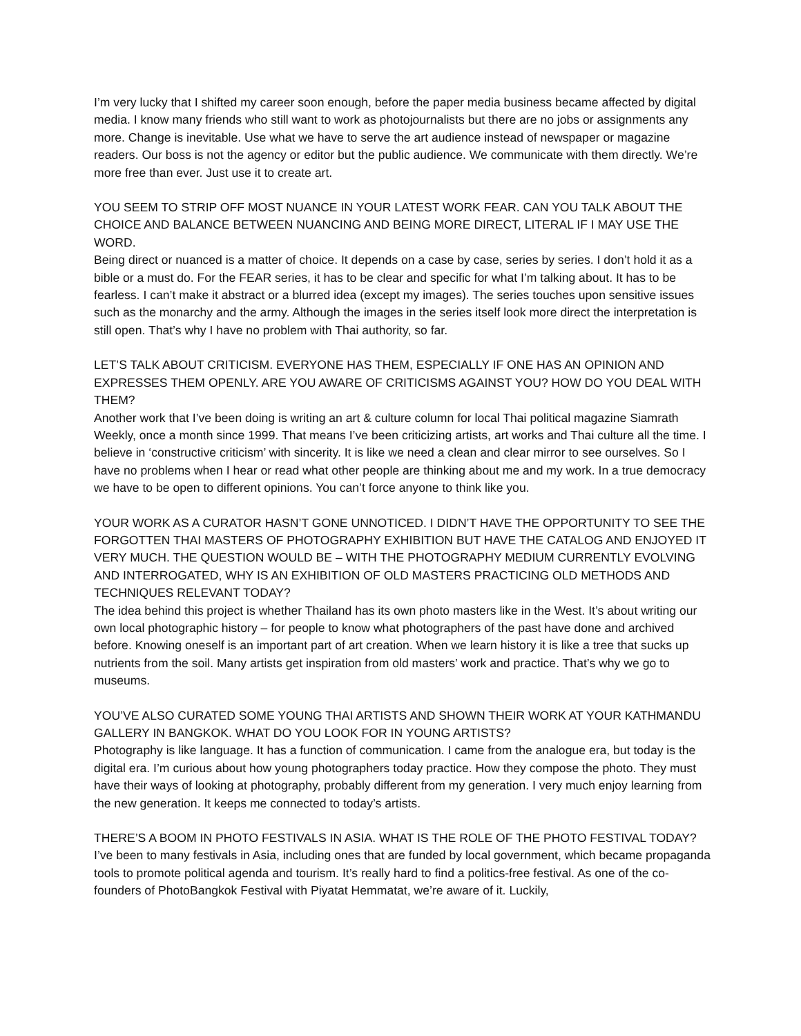I’m very lucky that I shifted my career soon enough, before the paper media business became affected by digital media. I know many friends who still want to work as photojournalists but there are no jobs or assignments any more. Change is inevitable. Use what we have to serve the art audience instead of newspaper or magazine readers. Our boss is not the agency or editor but the public audience. We communicate with them directly. We’re more free than ever. Just use it to create art.
YOU SEEM TO STRIP OFF MOST NUANCE IN YOUR LATEST WORK FEAR. CAN YOU TALK ABOUT THE CHOICE AND BALANCE BETWEEN NUANCING AND BEING MORE DIRECT, LITERAL IF I MAY USE THE WORD.
Being direct or nuanced is a matter of choice. It depends on a case by case, series by series. I don’t hold it as a bible or a must do. For the FEAR series, it has to be clear and specific for what I’m talking about. It has to be fearless. I can’t make it abstract or a blurred idea (except my images). The series touches upon sensitive issues such as the monarchy and the army. Although the images in the series itself look more direct the interpretation is still open. That’s why I have no problem with Thai authority, so far.
LET’S TALK ABOUT CRITICISM. EVERYONE HAS THEM, ESPECIALLY IF ONE HAS AN OPINION AND EXPRESSES THEM OPENLY. ARE YOU AWARE OF CRITICISMS AGAINST YOU? HOW DO YOU DEAL WITH THEM?
Another work that I’ve been doing is writing an art & culture column for local Thai political magazine Siamrath Weekly, once a month since 1999. That means I’ve been criticizing artists, art works and Thai culture all the time. I believe in ‘constructive criticism’ with sincerity. It is like we need a clean and clear mirror to see ourselves. So I have no problems when I hear or read what other people are thinking about me and my work. In a true democracy we have to be open to different opinions. You can’t force anyone to think like you.
YOUR WORK AS A CURATOR HASN’T GONE UNNOTICED. I DIDN’T HAVE THE OPPORTUNITY TO SEE THE FORGOTTEN THAI MASTERS OF PHOTOGRAPHY EXHIBITION BUT HAVE THE CATALOG AND ENJOYED IT VERY MUCH. THE QUESTION WOULD BE – WITH THE PHOTOGRAPHY MEDIUM CURRENTLY EVOLVING AND INTERROGATED, WHY IS AN EXHIBITION OF OLD MASTERS PRACTICING OLD METHODS AND TECHNIQUES RELEVANT TODAY?
The idea behind this project is whether Thailand has its own photo masters like in the West. It’s about writing our own local photographic history – for people to know what photographers of the past have done and archived before. Knowing oneself is an important part of art creation. When we learn history it is like a tree that sucks up nutrients from the soil. Many artists get inspiration from old masters’ work and practice. That’s why we go to museums.
YOU’VE ALSO CURATED SOME YOUNG THAI ARTISTS AND SHOWN THEIR WORK AT YOUR KATHMANDU GALLERY IN BANGKOK. WHAT DO YOU LOOK FOR IN YOUNG ARTISTS?
Photography is like language. It has a function of communication. I came from the analogue era, but today is the digital era. I’m curious about how young photographers today practice. How they compose the photo. They must have their ways of looking at photography, probably different from my generation. I very much enjoy learning from the new generation. It keeps me connected to today’s artists.
THERE’S A BOOM IN PHOTO FESTIVALS IN ASIA. WHAT IS THE ROLE OF THE PHOTO FESTIVAL TODAY?
I’ve been to many festivals in Asia, including ones that are funded by local government, which became propaganda tools to promote political agenda and tourism. It’s really hard to find a politics-free festival. As one of the co-founders of PhotoBangkok Festival with Piyatat Hemmatat, we’re aware of it. Luckily,